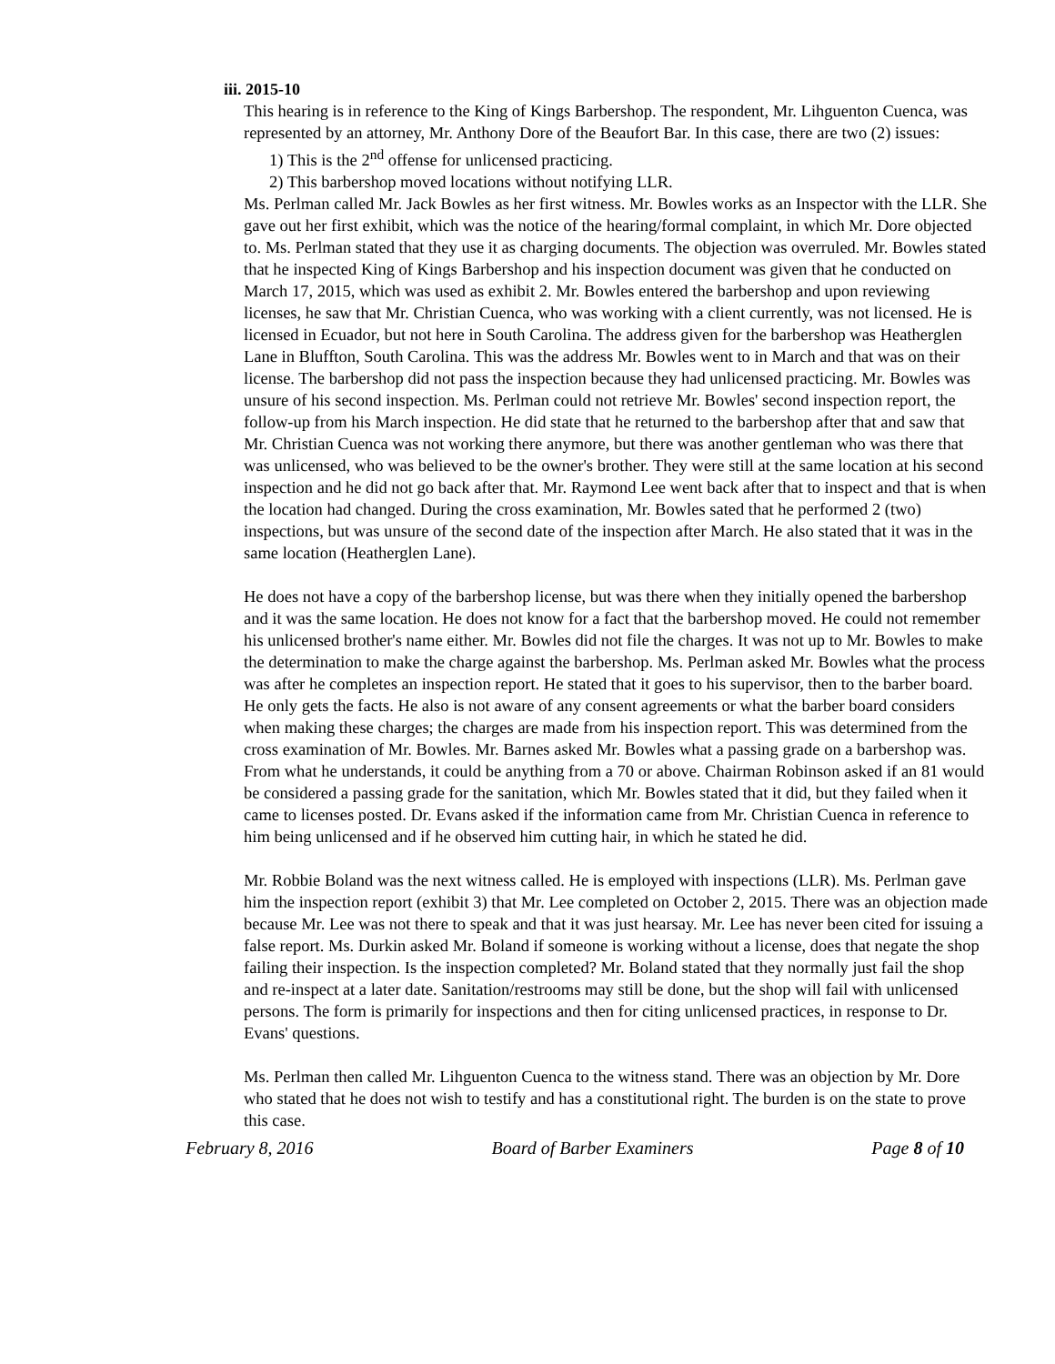iii. 2015-10
This hearing is in reference to the King of Kings Barbershop. The respondent, Mr. Lihguenton Cuenca, was represented by an attorney, Mr. Anthony Dore of the Beaufort Bar. In this case, there are two (2) issues:
1) This is the 2<sup>nd</sup> offense for unlicensed practicing.
2) This barbershop moved locations without notifying LLR.
Ms. Perlman called Mr. Jack Bowles as her first witness. Mr. Bowles works as an Inspector with the LLR. She gave out her first exhibit, which was the notice of the hearing/formal complaint, in which Mr. Dore objected to. Ms. Perlman stated that they use it as charging documents. The objection was overruled. Mr. Bowles stated that he inspected King of Kings Barbershop and his inspection document was given that he conducted on March 17, 2015, which was used as exhibit 2. Mr. Bowles entered the barbershop and upon reviewing licenses, he saw that Mr. Christian Cuenca, who was working with a client currently, was not licensed. He is licensed in Ecuador, but not here in South Carolina. The address given for the barbershop was Heatherglen Lane in Bluffton, South Carolina. This was the address Mr. Bowles went to in March and that was on their license. The barbershop did not pass the inspection because they had unlicensed practicing. Mr. Bowles was unsure of his second inspection. Ms. Perlman could not retrieve Mr. Bowles' second inspection report, the follow-up from his March inspection. He did state that he returned to the barbershop after that and saw that Mr. Christian Cuenca was not working there anymore, but there was another gentleman who was there that was unlicensed, who was believed to be the owner's brother. They were still at the same location at his second inspection and he did not go back after that. Mr. Raymond Lee went back after that to inspect and that is when the location had changed. During the cross examination, Mr. Bowles sated that he performed 2 (two) inspections, but was unsure of the second date of the inspection after March. He also stated that it was in the same location (Heatherglen Lane).
He does not have a copy of the barbershop license, but was there when they initially opened the barbershop and it was the same location. He does not know for a fact that the barbershop moved. He could not remember his unlicensed brother's name either. Mr. Bowles did not file the charges. It was not up to Mr. Bowles to make the determination to make the charge against the barbershop. Ms. Perlman asked Mr. Bowles what the process was after he completes an inspection report. He stated that it goes to his supervisor, then to the barber board. He only gets the facts. He also is not aware of any consent agreements or what the barber board considers when making these charges; the charges are made from his inspection report. This was determined from the cross examination of Mr. Bowles. Mr. Barnes asked Mr. Bowles what a passing grade on a barbershop was. From what he understands, it could be anything from a 70 or above. Chairman Robinson asked if an 81 would be considered a passing grade for the sanitation, which Mr. Bowles stated that it did, but they failed when it came to licenses posted. Dr. Evans asked if the information came from Mr. Christian Cuenca in reference to him being unlicensed and if he observed him cutting hair, in which he stated he did.
Mr. Robbie Boland was the next witness called. He is employed with inspections (LLR). Ms. Perlman gave him the inspection report (exhibit 3) that Mr. Lee completed on October 2, 2015. There was an objection made because Mr. Lee was not there to speak and that it was just hearsay. Mr. Lee has never been cited for issuing a false report. Ms. Durkin asked Mr. Boland if someone is working without a license, does that negate the shop failing their inspection. Is the inspection completed? Mr. Boland stated that they normally just fail the shop and re-inspect at a later date. Sanitation/restrooms may still be done, but the shop will fail with unlicensed persons. The form is primarily for inspections and then for citing unlicensed practices, in response to Dr. Evans' questions.
Ms. Perlman then called Mr. Lihguenton Cuenca to the witness stand. There was an objection by Mr. Dore who stated that he does not wish to testify and has a constitutional right. The burden is on the state to prove this case.
February 8, 2016 Board of Barber Examiners Page 8 of 10